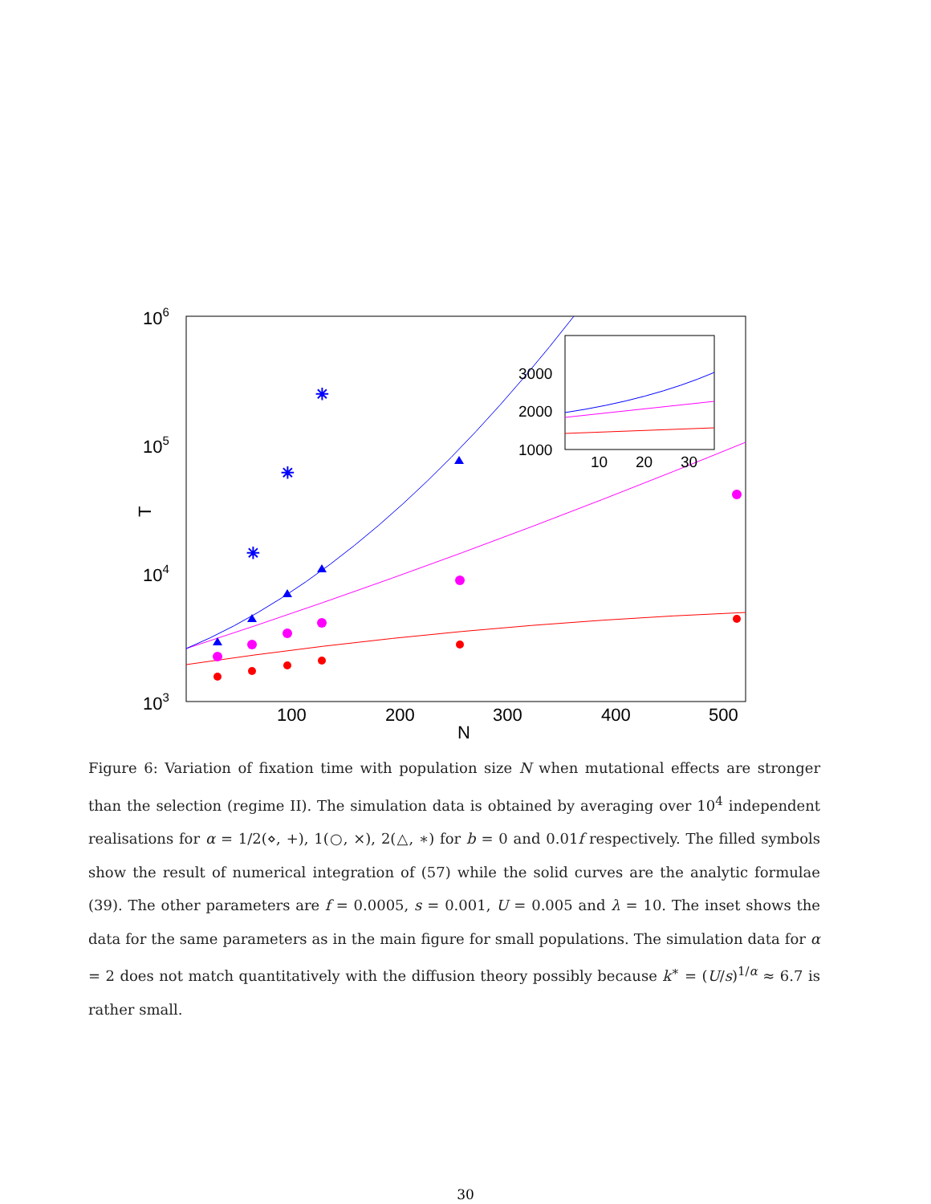106
105
104
103
100
200
300
400
500
N
T
3000
2000
1000
10
20
30
✳
✳
✳
Figure 6: Variation of fixation time with population size N when mutational effects are stronger than the selection (regime II). The simulation data is obtained by averaging over 10<sup>4</sup> independent realisations for α = 1/2(⋄, +), 1(○, ×), 2(△, ∗) for b = 0 and 0.01f respectively. The filled symbols show the result of numerical integration of (57) while the solid curves are the analytic formulae (39). The other parameters are f = 0.0005, s = 0.001, U = 0.005 and λ = 10. The inset shows the data for the same parameters as in the main figure for small populations. The simulation data for α = 2 does not match quantitatively with the diffusion theory possibly because k<sup>∗</sup> = (U/s)<sup>1/α</sup> ≈ 6.7 is rather small.
30